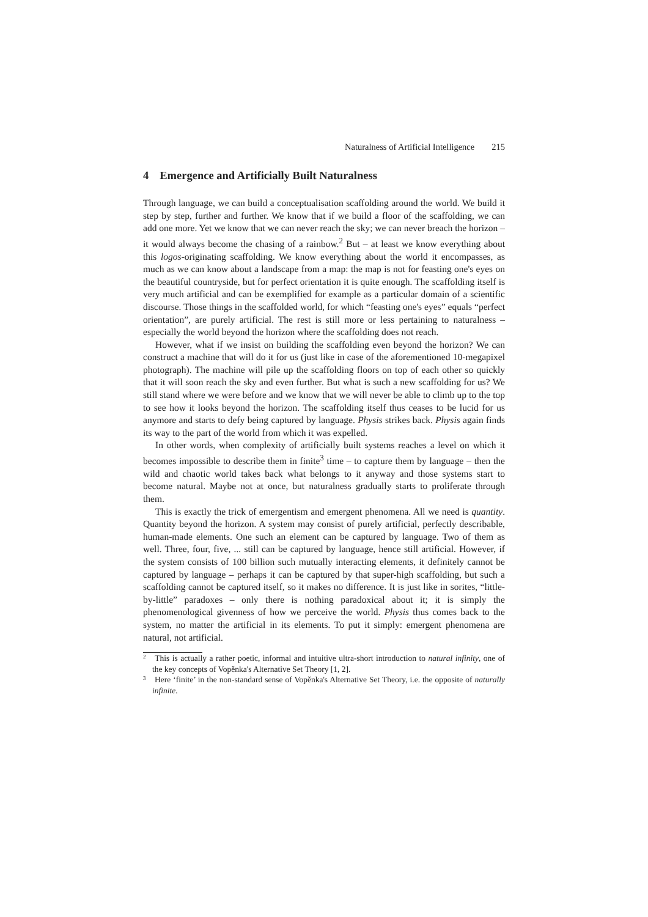Naturalness of Artificial Intelligence 215
4 Emergence and Artificially Built Naturalness
Through language, we can build a conceptualisation scaffolding around the world. We build it step by step, further and further. We know that if we build a floor of the scaffolding, we can add one more. Yet we know that we can never reach the sky; we can never breach the horizon – it would always become the chasing of a rainbow.<sup>2</sup> But – at least we know everything about this logos-originating scaffolding. We know everything about the world it encompasses, as much as we can know about a landscape from a map: the map is not for feasting one's eyes on the beautiful countryside, but for perfect orientation it is quite enough. The scaffolding itself is very much artificial and can be exemplified for example as a particular domain of a scientific discourse. Those things in the scaffolded world, for which “feasting one's eyes” equals “perfect orientation”, are purely artificial. The rest is still more or less pertaining to naturalness – especially the world beyond the horizon where the scaffolding does not reach.
However, what if we insist on building the scaffolding even beyond the horizon? We can construct a machine that will do it for us (just like in case of the aforementioned 10-megapixel photograph). The machine will pile up the scaffolding floors on top of each other so quickly that it will soon reach the sky and even further. But what is such a new scaffolding for us? We still stand where we were before and we know that we will never be able to climb up to the top to see how it looks beyond the horizon. The scaffolding itself thus ceases to be lucid for us anymore and starts to defy being captured by language. Physis strikes back. Physis again finds its way to the part of the world from which it was expelled.
In other words, when complexity of artificially built systems reaches a level on which it becomes impossible to describe them in finite<sup>3</sup> time – to capture them by language – then the wild and chaotic world takes back what belongs to it anyway and those systems start to become natural. Maybe not at once, but naturalness gradually starts to proliferate through them.
This is exactly the trick of emergentism and emergent phenomena. All we need is quantity. Quantity beyond the horizon. A system may consist of purely artificial, perfectly describable, human-made elements. One such an element can be captured by language. Two of them as well. Three, four, five, ... still can be captured by language, hence still artificial. However, if the system consists of 100 billion such mutually interacting elements, it definitely cannot be captured by language – perhaps it can be captured by that super-high scaffolding, but such a scaffolding cannot be captured itself, so it makes no difference. It is just like in sorites, “little-by-little” paradoxes – only there is nothing paradoxical about it; it is simply the phenomenological givenness of how we perceive the world. Physis thus comes back to the system, no matter the artificial in its elements. To put it simply: emergent phenomena are natural, not artificial.
<sup>2</sup> This is actually a rather poetic, informal and intuitive ultra-short introduction to natural infinity, one of the key concepts of Vopěnka's Alternative Set Theory [1, 2].
<sup>3</sup> Here ‘finite’ in the non-standard sense of Vopěnka's Alternative Set Theory, i.e. the opposite of naturally infinite.